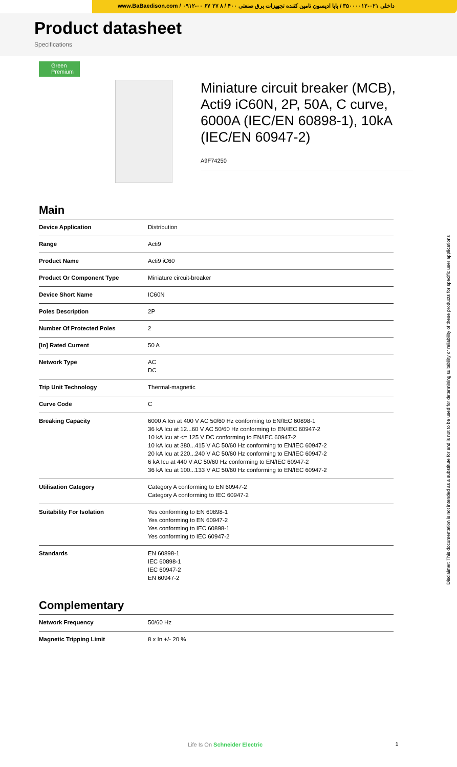www.BaBaedison.com / ۰۹۱۲-۰۰ ۶۷ ۲۷ ۸ / ۴۰۰ داخلی ۰۲۱-۳۵۰۰۰۰۱۲ / بابا ادیسون تامین کننده تجهیزات برق صنعتی
Product datasheet
Specifications
Green Premium
Miniature circuit breaker (MCB), Acti9 iC60N, 2P, 50A, C curve, 6000A (IEC/EN 60898-1), 10kA (IEC/EN 60947-2)
A9F74250
Main
| Device Application | Distribution |
| Range | Acti9 |
| Product Name | Acti9 iC60 |
| Product Or Component Type | Miniature circuit-breaker |
| Device Short Name | IC60N |
| Poles Description | 2P |
| Number Of Protected Poles | 2 |
| [In] Rated Current | 50 A |
| Network Type | AC DC |
| Trip Unit Technology | Thermal-magnetic |
| Curve Code | C |
| Breaking Capacity | 6000 A Icn at 400 V AC 50/60 Hz conforming to EN/IEC 60898-1 36 kA Icu at 12...60 V AC 50/60 Hz conforming to EN/IEC 60947-2 10 kA Icu at <= 125 V DC conforming to EN/IEC 60947-2 10 kA Icu at 380...415 V AC 50/60 Hz conforming to EN/IEC 60947-2 20 kA Icu at 220...240 V AC 50/60 Hz conforming to EN/IEC 60947-2 6 kA Icu at 440 V AC 50/60 Hz conforming to EN/IEC 60947-2 36 kA Icu at 100...133 V AC 50/60 Hz conforming to EN/IEC 60947-2 |
| Utilisation Category | Category A conforming to EN 60947-2 Category A conforming to IEC 60947-2 |
| Suitability For Isolation | Yes conforming to EN 60898-1 Yes conforming to EN 60947-2 Yes conforming to IEC 60898-1 Yes conforming to IEC 60947-2 |
| Standards | EN 60898-1 IEC 60898-1 IEC 60947-2 EN 60947-2 |
Complementary
| Network Frequency | 50/60 Hz |
| Magnetic Tripping Limit | 8 x In +/- 20 % |
Disclaimer: This documentation is not intended as a substitute for and is not to be used for determining suitability or reliability of these products for specific user applications
Life Is On Schneider Electric 1